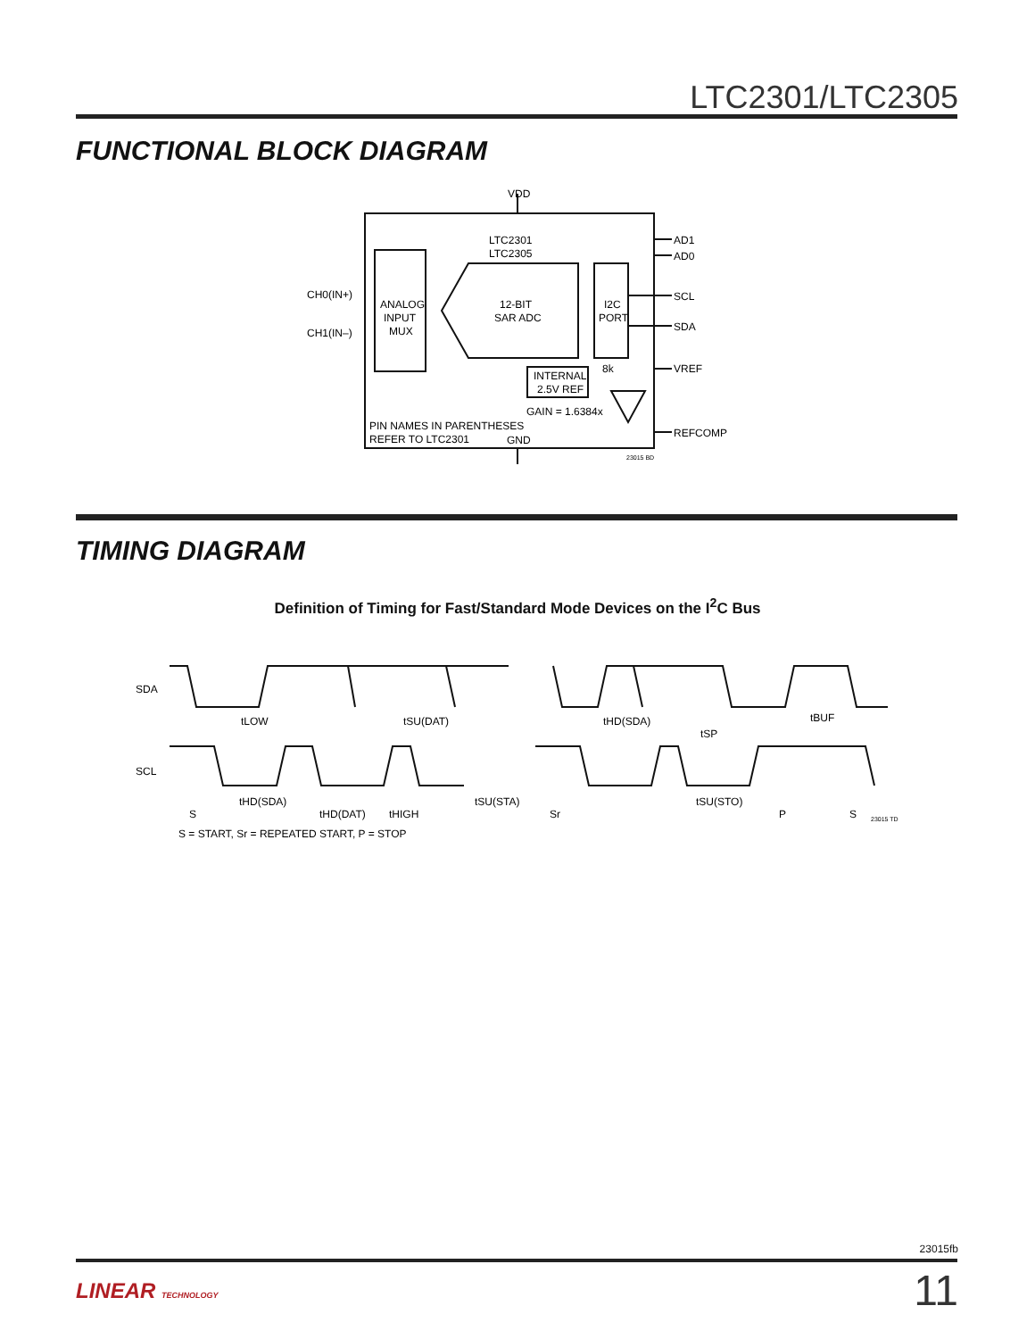LTC2301/LTC2305
FUNCTIONAL BLOCK DIAGRAM
VDD
LTC2301
LTC2305
AD1
AD0
SCL
SDA
VREF
REFCOMP
CH0(IN+)
CH1(IN–)
ANALOG
INPUT
MUX
12-BIT
SAR ADC
I2C
PORT
INTERNAL
2.5V REF
8k
GAIN = 1.6384x
PIN NAMES IN PARENTHESES
REFER TO LTC2301
GND
23015 BD
TIMING DIAGRAM
Definition of Timing for Fast/Standard Mode Devices on the I<sup>2</sup>C Bus
SDA
SCL
tLOW
tSU(DAT)
tHD(SDA)
tBUF
tSP
tHD(SDA)
tHD(DAT)
tHIGH
tSU(STA)
tSU(STO)
S
Sr
P
S
23015 TD
S = START, Sr = REPEATED START, P = STOP
23015fb
LINEAR TECHNOLOGY 11